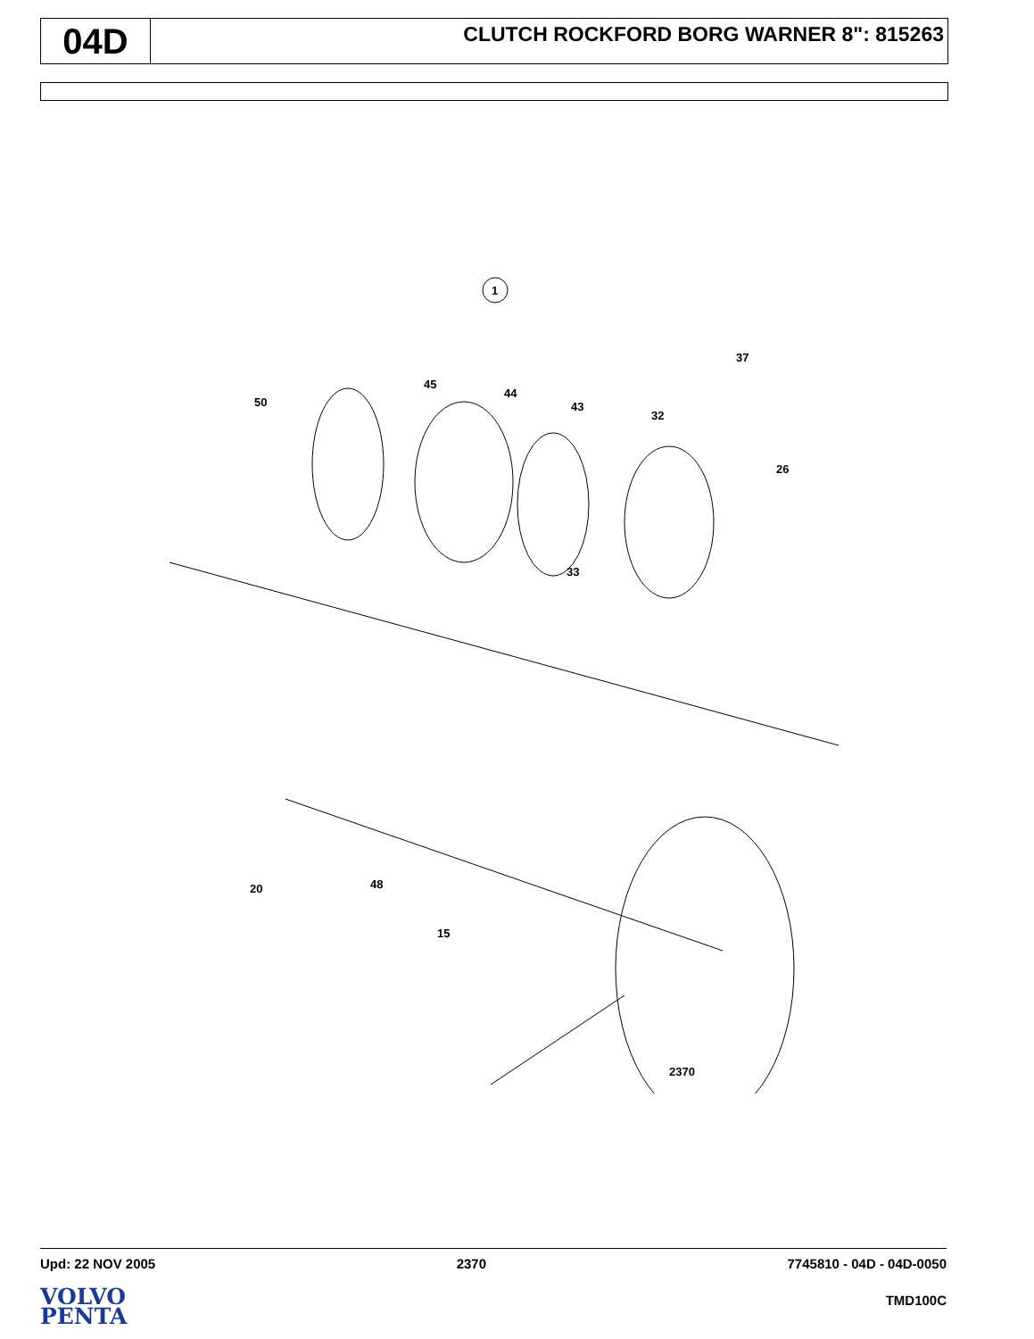04D
CLUTCH ROCKFORD BORG WARNER 8": 815263
1
37
50
45
44
43
32
26
33
20
48
15
2370
Upd: 22 NOV 2005 2370 7745810 - 04D - 04D-0050
VOLVO
PENTA
TMD100C